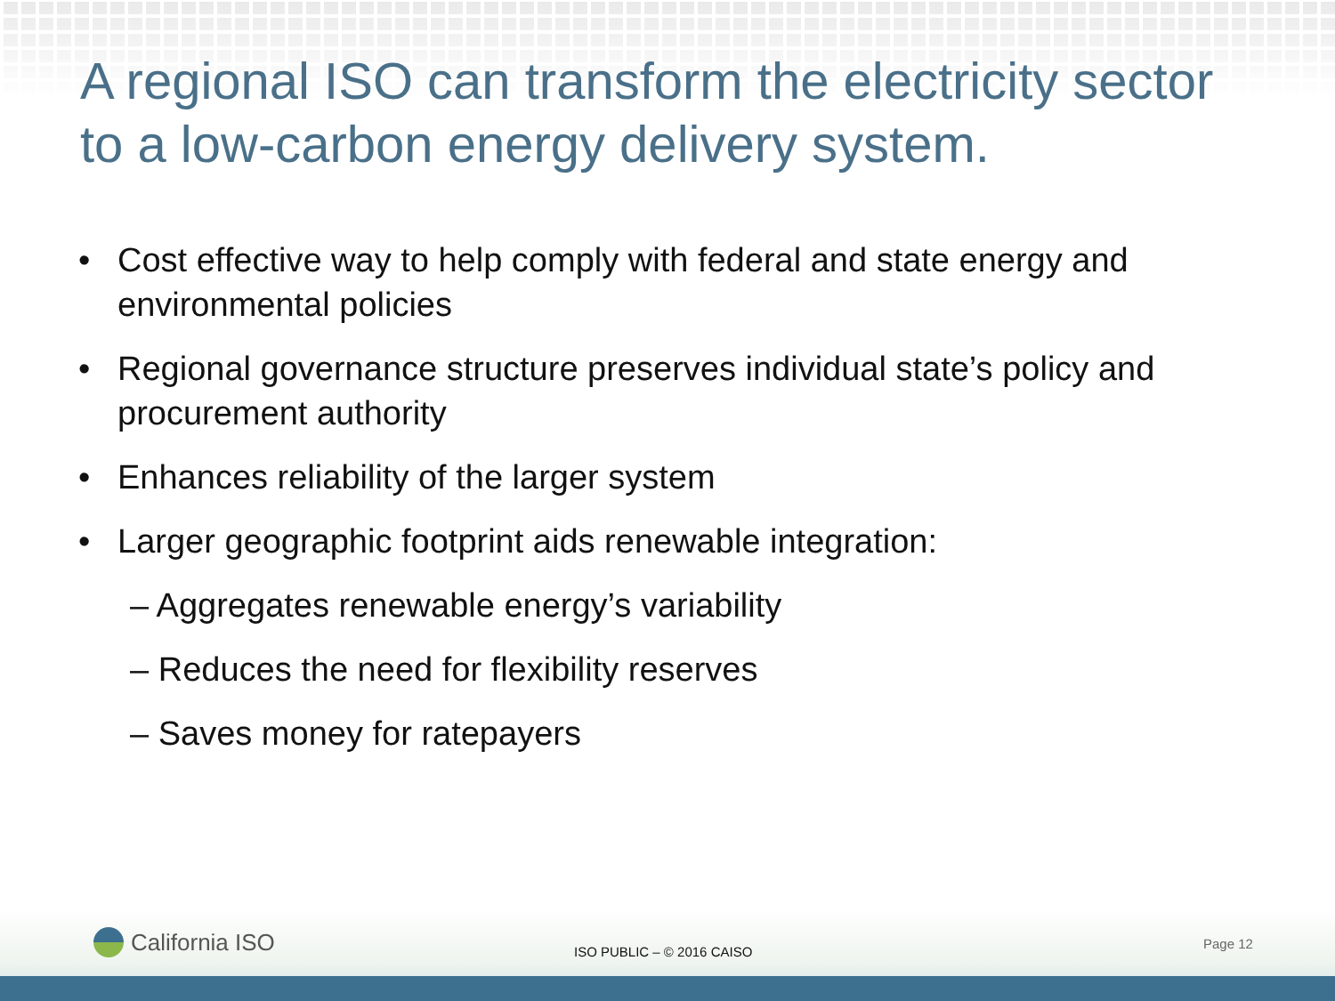A regional ISO can transform the electricity sector to a low-carbon energy delivery system.
• Cost effective way to help comply with federal and state energy and environmental policies
• Regional governance structure preserves individual state’s policy and procurement authority
• Enhances reliability of the larger system
• Larger geographic footprint aids renewable integration:
– Aggregates renewable energy’s variability
– Reduces the need for flexibility reserves
– Saves money for ratepayers
California ISO ISO PUBLIC – © 2016 CAISO
Page 12